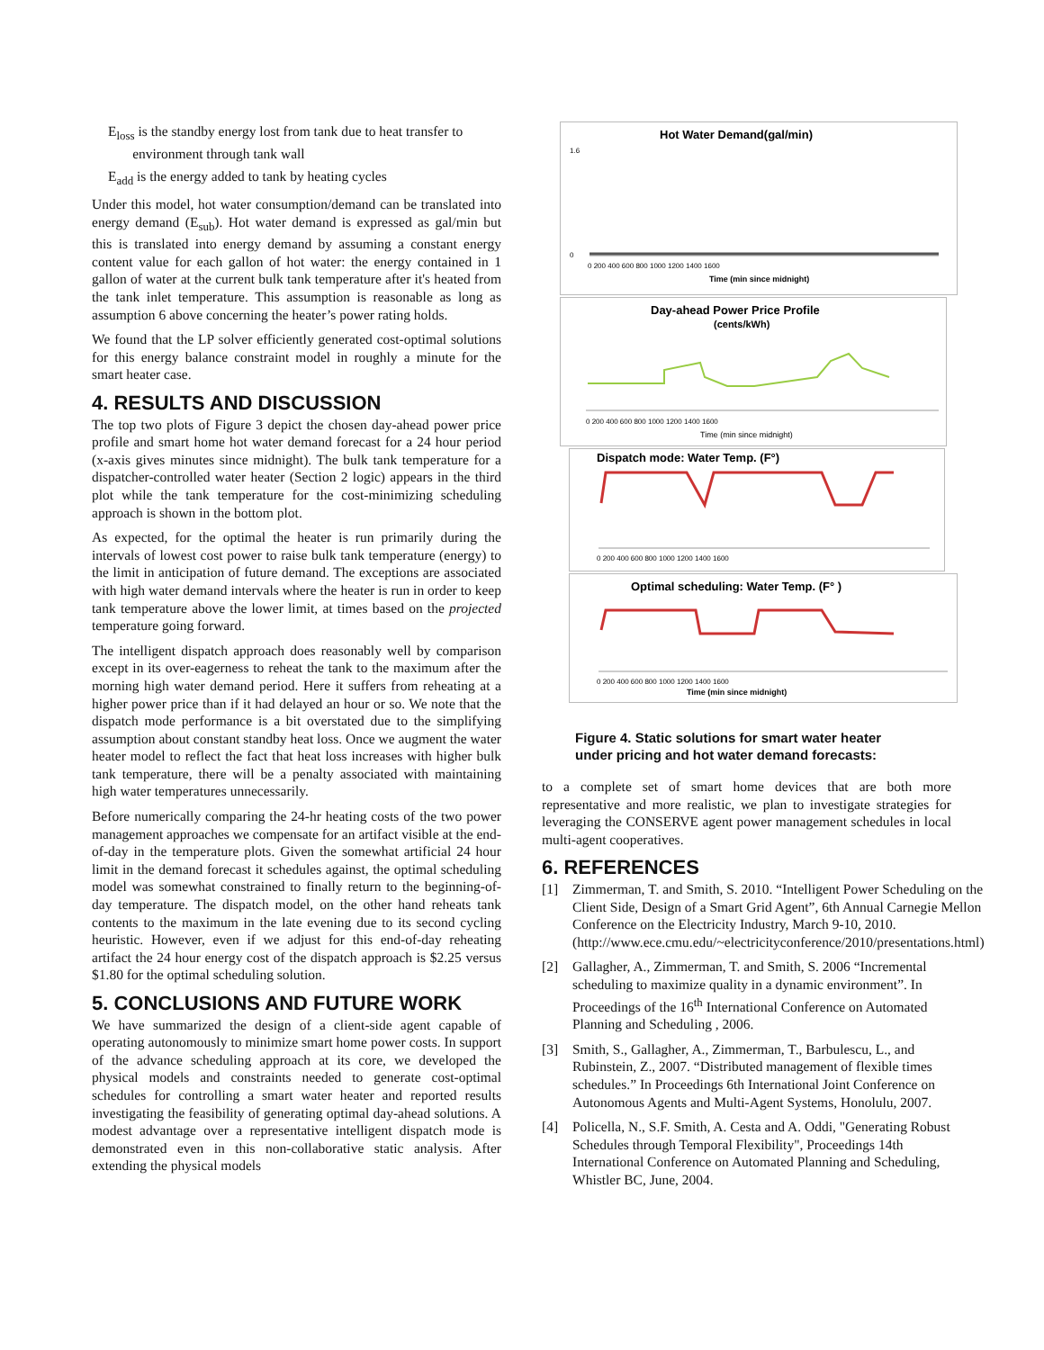E<sub>loss</sub> is the standby energy lost from tank due to heat transfer to
environment through tank wall
E<sub>add</sub> is the energy added to tank by heating cycles
Under this model, hot water consumption/demand can be translated into energy demand (E<sub>sub</sub>). Hot water demand is expressed as gal/min but this is translated into energy demand by assuming a constant energy content value for each gallon of hot water: the energy contained in 1 gallon of water at the current bulk tank temperature after it's heated from the tank inlet temperature. This assumption is reasonable as long as assumption 6 above concerning the heater’s power rating holds.
We found that the LP solver efficiently generated cost-optimal solutions for this energy balance constraint model in roughly a minute for the smart heater case.
4. RESULTS AND DISCUSSION
The top two plots of Figure 3 depict the chosen day-ahead power price profile and smart home hot water demand forecast for a 24 hour period (x-axis gives minutes since midnight). The bulk tank temperature for a dispatcher-controlled water heater (Section 2 logic) appears in the third plot while the tank temperature for the cost-minimizing scheduling approach is shown in the bottom plot.
As expected, for the optimal the heater is run primarily during the intervals of lowest cost power to raise bulk tank temperature (energy) to the limit in anticipation of future demand. The exceptions are associated with high water demand intervals where the heater is run in order to keep tank temperature above the lower limit, at times based on the projected temperature going forward.
The intelligent dispatch approach does reasonably well by comparison except in its over-eagerness to reheat the tank to the maximum after the morning high water demand period. Here it suffers from reheating at a higher power price than if it had delayed an hour or so. We note that the dispatch mode performance is a bit overstated due to the simplifying assumption about constant standby heat loss. Once we augment the water heater model to reflect the fact that heat loss increases with higher bulk tank temperature, there will be a penalty associated with maintaining high water temperatures unnecessarily.
Before numerically comparing the 24-hr heating costs of the two power management approaches we compensate for an artifact visible at the end-of-day in the temperature plots. Given the somewhat artificial 24 hour limit in the demand forecast it schedules against, the optimal scheduling model was somewhat constrained to finally return to the beginning-of-day temperature. The dispatch model, on the other hand reheats tank contents to the maximum in the late evening due to its second cycling heuristic. However, even if we adjust for this end-of-day reheating artifact the 24 hour energy cost of the dispatch approach is $2.25 versus $1.80 for the optimal scheduling solution.
5. CONCLUSIONS AND FUTURE WORK
We have summarized the design of a client-side agent capable of operating autonomously to minimize smart home power costs. In support of the advance scheduling approach at its core, we developed the physical models and constraints needed to generate cost-optimal schedules for controlling a smart water heater and reported results investigating the feasibility of generating optimal day-ahead solutions. A modest advantage over a representative intelligent dispatch mode is demonstrated even in this non-collaborative static analysis. After extending the physical models
Hot Water Demand(gal/min)
0
1.6
0 200 400 600 800 1000 1200 1400 1600
Time (min since midnight)
Day-ahead Power Price Profile
(cents/kWh)
0 200 400 600 800 1000 1200 1400 1600
Time (min since midnight)
Dispatch mode: Water Temp. (F°)
0 200 400 600 800 1000 1200 1400 1600
Optimal scheduling: Water Temp. (F° )
0 200 400 600 800 1000 1200 1400 1600
Time (min since midnight)
Figure 4. Static solutions for smart water heater
under pricing and hot water demand forecasts:
to a complete set of smart home devices that are both more representative and more realistic, we plan to investigate strategies for leveraging the CONSERVE agent power management schedules in local multi-agent cooperatives.
6. REFERENCES
[1] Zimmerman, T. and Smith, S. 2010. “Intelligent Power Scheduling on the Client Side, Design of a Smart Grid Agent”, 6th Annual Carnegie Mellon Conference on the Electricity Industry, March 9-10, 2010. (http://www.ece.cmu.edu/~electricityconference/2010/presentations.html)
[2] Gallagher, A., Zimmerman, T. and Smith, S. 2006 “Incremental scheduling to maximize quality in a dynamic environment”. In Proceedings of the 16<sup>th</sup> International Conference on Automated Planning and Scheduling , 2006.
[3] Smith, S., Gallagher, A., Zimmerman, T., Barbulescu, L., and Rubinstein, Z., 2007. “Distributed management of flexible times schedules.” In Proceedings 6th International Joint Conference on Autonomous Agents and Multi-Agent Systems, Honolulu, 2007.
[4] Policella, N., S.F. Smith, A. Cesta and A. Oddi, "Generating Robust Schedules through Temporal Flexibility", Proceedings 14th International Conference on Automated Planning and Scheduling, Whistler BC, June, 2004.